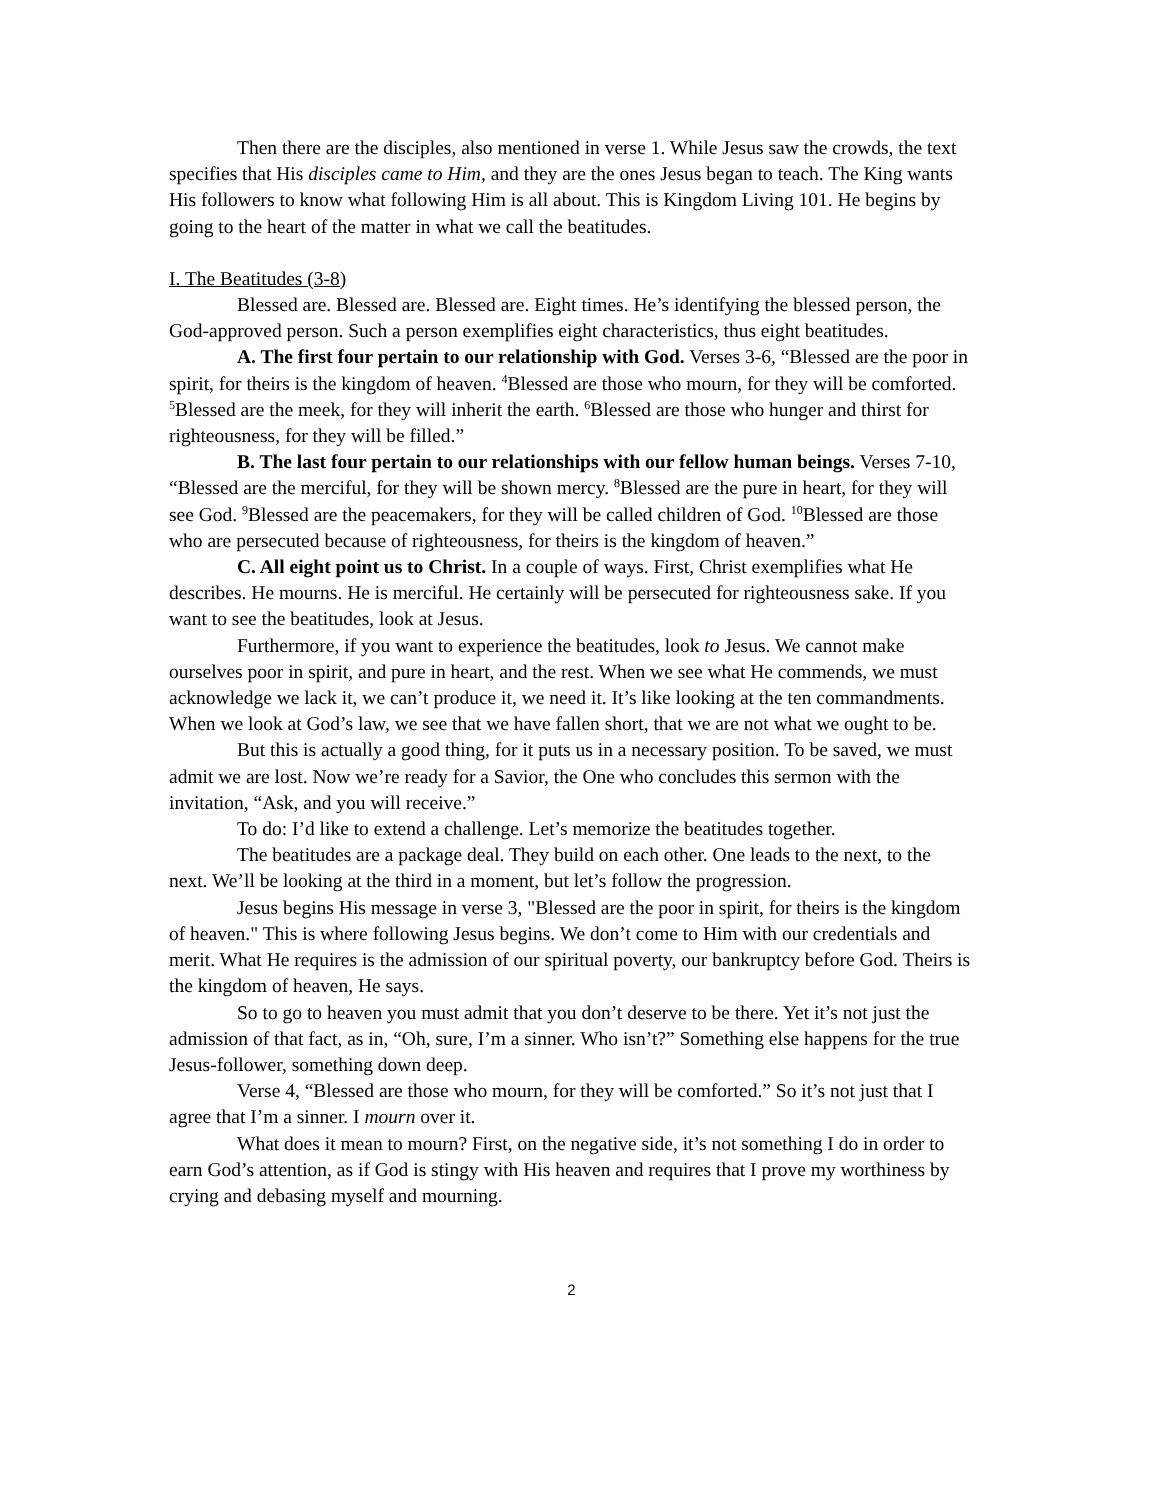Then there are the disciples, also mentioned in verse 1. While Jesus saw the crowds, the text specifies that His disciples came to Him, and they are the ones Jesus began to teach. The King wants His followers to know what following Him is all about. This is Kingdom Living 101. He begins by going to the heart of the matter in what we call the beatitudes.
I. The Beatitudes (3-8)
Blessed are. Blessed are. Blessed are. Eight times. He’s identifying the blessed person, the God-approved person. Such a person exemplifies eight characteristics, thus eight beatitudes.
A. The first four pertain to our relationship with God. Verses 3-6, “Blessed are the poor in spirit, for theirs is the kingdom of heaven. <sup>4</sup>Blessed are those who mourn, for they will be comforted. <sup>5</sup>Blessed are the meek, for they will inherit the earth. <sup>6</sup>Blessed are those who hunger and thirst for righteousness, for they will be filled.”
B. The last four pertain to our relationships with our fellow human beings. Verses 7-10, “Blessed are the merciful, for they will be shown mercy. <sup>8</sup>Blessed are the pure in heart, for they will see God. <sup>9</sup>Blessed are the peacemakers, for they will be called children of God. <sup>10</sup>Blessed are those who are persecuted because of righteousness, for theirs is the kingdom of heaven.”
C. All eight point us to Christ. In a couple of ways. First, Christ exemplifies what He describes. He mourns. He is merciful. He certainly will be persecuted for righteousness sake. If you want to see the beatitudes, look at Jesus.
Furthermore, if you want to experience the beatitudes, look to Jesus. We cannot make ourselves poor in spirit, and pure in heart, and the rest. When we see what He commends, we must acknowledge we lack it, we can’t produce it, we need it. It’s like looking at the ten commandments. When we look at God’s law, we see that we have fallen short, that we are not what we ought to be.
But this is actually a good thing, for it puts us in a necessary position. To be saved, we must admit we are lost. Now we’re ready for a Savior, the One who concludes this sermon with the invitation, “Ask, and you will receive.”
To do: I’d like to extend a challenge. Let’s memorize the beatitudes together.
The beatitudes are a package deal. They build on each other. One leads to the next, to the next. We’ll be looking at the third in a moment, but let’s follow the progression.
Jesus begins His message in verse 3, "Blessed are the poor in spirit, for theirs is the kingdom of heaven." This is where following Jesus begins. We don’t come to Him with our credentials and merit. What He requires is the admission of our spiritual poverty, our bankruptcy before God. Theirs is the kingdom of heaven, He says.
So to go to heaven you must admit that you don’t deserve to be there. Yet it’s not just the admission of that fact, as in, “Oh, sure, I’m a sinner. Who isn’t?” Something else happens for the true Jesus-follower, something down deep.
Verse 4, “Blessed are those who mourn, for they will be comforted.” So it’s not just that I agree that I’m a sinner. I mourn over it.
What does it mean to mourn? First, on the negative side, it’s not something I do in order to earn God’s attention, as if God is stingy with His heaven and requires that I prove my worthiness by crying and debasing myself and mourning.
2